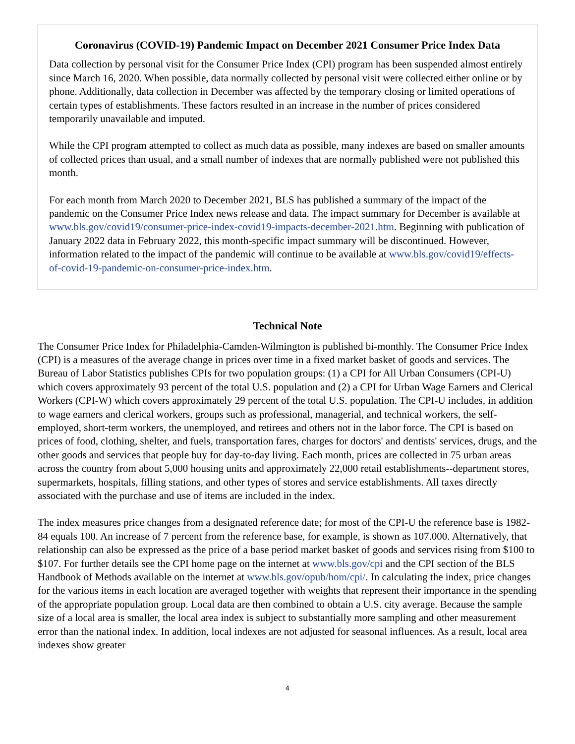Coronavirus (COVID-19) Pandemic Impact on December 2021 Consumer Price Index Data
Data collection by personal visit for the Consumer Price Index (CPI) program has been suspended almost entirely since March 16, 2020. When possible, data normally collected by personal visit were collected either online or by phone. Additionally, data collection in December was affected by the temporary closing or limited operations of certain types of establishments. These factors resulted in an increase in the number of prices considered temporarily unavailable and imputed.
While the CPI program attempted to collect as much data as possible, many indexes are based on smaller amounts of collected prices than usual, and a small number of indexes that are normally published were not published this month.
For each month from March 2020 to December 2021, BLS has published a summary of the impact of the pandemic on the Consumer Price Index news release and data. The impact summary for December is available at www.bls.gov/covid19/consumer-price-index-covid19-impacts-december-2021.htm. Beginning with publication of January 2022 data in February 2022, this month-specific impact summary will be discontinued. However, information related to the impact of the pandemic will continue to be available at www.bls.gov/covid19/effects-of-covid-19-pandemic-on-consumer-price-index.htm.
Technical Note
The Consumer Price Index for Philadelphia-Camden-Wilmington is published bi-monthly. The Consumer Price Index (CPI) is a measures of the average change in prices over time in a fixed market basket of goods and services. The Bureau of Labor Statistics publishes CPIs for two population groups: (1) a CPI for All Urban Consumers (CPI-U) which covers approximately 93 percent of the total U.S. population and (2) a CPI for Urban Wage Earners and Clerical Workers (CPI-W) which covers approximately 29 percent of the total U.S. population. The CPI-U includes, in addition to wage earners and clerical workers, groups such as professional, managerial, and technical workers, the self-employed, short-term workers, the unemployed, and retirees and others not in the labor force. The CPI is based on prices of food, clothing, shelter, and fuels, transportation fares, charges for doctors' and dentists' services, drugs, and the other goods and services that people buy for day-to-day living. Each month, prices are collected in 75 urban areas across the country from about 5,000 housing units and approximately 22,000 retail establishments--department stores, supermarkets, hospitals, filling stations, and other types of stores and service establishments. All taxes directly associated with the purchase and use of items are included in the index.
The index measures price changes from a designated reference date; for most of the CPI-U the reference base is 1982-84 equals 100. An increase of 7 percent from the reference base, for example, is shown as 107.000. Alternatively, that relationship can also be expressed as the price of a base period market basket of goods and services rising from $100 to $107. For further details see the CPI home page on the internet at www.bls.gov/cpi and the CPI section of the BLS Handbook of Methods available on the internet at www.bls.gov/opub/hom/cpi/. In calculating the index, price changes for the various items in each location are averaged together with weights that represent their importance in the spending of the appropriate population group. Local data are then combined to obtain a U.S. city average. Because the sample size of a local area is smaller, the local area index is subject to substantially more sampling and other measurement error than the national index. In addition, local indexes are not adjusted for seasonal influences. As a result, local area indexes show greater
4